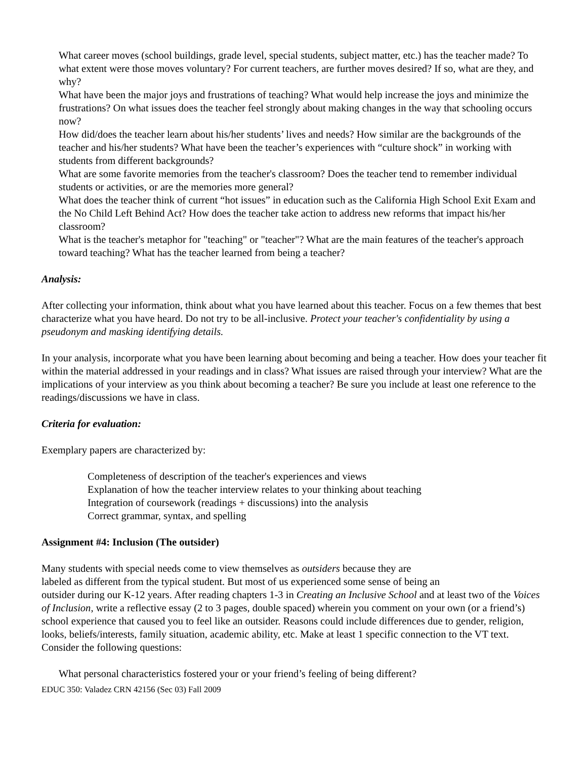What career moves (school buildings, grade level, special students, subject matter, etc.) has the teacher made? To what extent were those moves voluntary? For current teachers, are further moves desired? If so, what are they, and why?
What have been the major joys and frustrations of teaching? What would help increase the joys and minimize the frustrations? On what issues does the teacher feel strongly about making changes in the way that schooling occurs now?
How did/does the teacher learn about his/her students’ lives and needs? How similar are the backgrounds of the teacher and his/her students? What have been the teacher’s experiences with “culture shock” in working with students from different backgrounds?
What are some favorite memories from the teacher's classroom? Does the teacher tend to remember individual students or activities, or are the memories more general?
What does the teacher think of current “hot issues” in education such as the California High School Exit Exam and the No Child Left Behind Act? How does the teacher take action to address new reforms that impact his/her classroom?
What is the teacher's metaphor for "teaching" or "teacher"? What are the main features of the teacher's approach toward teaching? What has the teacher learned from being a teacher?
Analysis:
After collecting your information, think about what you have learned about this teacher. Focus on a few themes that best characterize what you have heard. Do not try to be all-inclusive. Protect your teacher's confidentiality by using a pseudonym and masking identifying details.
In your analysis, incorporate what you have been learning about becoming and being a teacher. How does your teacher fit within the material addressed in your readings and in class? What issues are raised through your interview? What are the implications of your interview as you think about becoming a teacher? Be sure you include at least one reference to the readings/discussions we have in class.
Criteria for evaluation:
Exemplary papers are characterized by:
Completeness of description of the teacher's experiences and views
Explanation of how the teacher interview relates to your thinking about teaching
Integration of coursework (readings + discussions) into the analysis
Correct grammar, syntax, and spelling
Assignment #4: Inclusion (The outsider)
Many students with special needs come to view themselves as outsiders because they are
labeled as different from the typical student. But most of us experienced some sense of being an
outsider during our K-12 years. After reading chapters 1-3 in Creating an Inclusive School and at least two of the Voices of Inclusion, write a reflective essay (2 to 3 pages, double spaced) wherein you comment on your own (or a friend’s) school experience that caused you to feel like an outsider. Reasons could include differences due to gender, religion, looks, beliefs/interests, family situation, academic ability, etc. Make at least 1 specific connection to the VT text. Consider the following questions:
What personal characteristics fostered your or your friend’s feeling of being different?
EDUC 350: Valadez CRN 42156 (Sec 03) Fall 2009